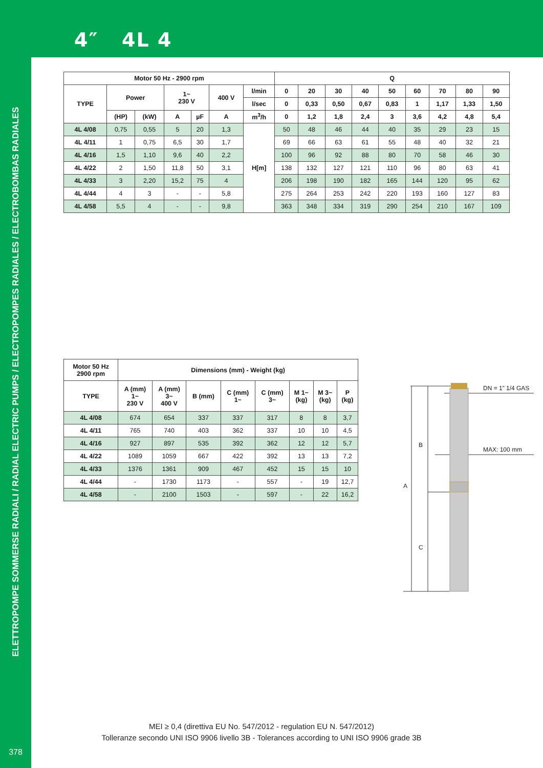ELETTROPOMPE SOMMERSE RADIALI / RADIAL ELECTRIC PUMPS / ELECTROPOMPES RADIALES / ELECTROBOMBAS RADIALES
378
4″ 4L 4
| Motor 50 Hz - 2900 rpm | | | | | | | Q | | | | | | | | |
| --- | --- | --- | --- | --- | --- | --- | --- | --- | --- | --- | --- | --- | --- | --- | --- |
| TYPE | Power | | 1~ 230 V | | 400 V | l/min | 0 | 20 | 30 | 40 | 50 | 60 | 70 | 80 | 90 |
| | | | | | | l/sec | 0 | 0,33 | 0,50 | 0,67 | 0,83 | 1 | 1,17 | 1,33 | 1,50 |
| | (HP) | (kW) | A | µF | A | m<sup>3</sup>/h | 0 | 1,2 | 1,8 | 2,4 | 3 | 3,6 | 4,2 | 4,8 | 5,4 |
| 4L 4/08 | 0,75 | 0,55 | 5 | 20 | 1,3 | H[m] | 50 | 48 | 46 | 44 | 40 | 35 | 29 | 23 | 15 |
| 4L 4/11 | 1 | 0,75 | 6,5 | 30 | 1,7 | | 69 | 66 | 63 | 61 | 55 | 48 | 40 | 32 | 21 |
| 4L 4/16 | 1,5 | 1,10 | 9,6 | 40 | 2,2 | | 100 | 96 | 92 | 88 | 80 | 70 | 58 | 46 | 30 |
| 4L 4/22 | 2 | 1,50 | 11,8 | 50 | 3,1 | | 138 | 132 | 127 | 121 | 110 | 96 | 80 | 63 | 41 |
| 4L 4/33 | 3 | 2,20 | 15,2 | 75 | 4 | | 206 | 198 | 190 | 182 | 165 | 144 | 120 | 95 | 62 |
| 4L 4/44 | 4 | 3 | - | - | 5,8 | | 275 | 264 | 253 | 242 | 220 | 193 | 160 | 127 | 83 |
| 4L 4/58 | 5,5 | 4 | - | - | 9,8 | | 363 | 348 | 334 | 319 | 290 | 254 | 210 | 167 | 109 |
| Motor 50 Hz 2900 rpm | Dimensions (mm) - Weight (kg) | | | | | | | |
| --- | --- | --- | --- | --- | --- | --- | --- | --- |
| TYPE | A (mm) 1~ 230 V | A (mm) 3~ 400 V | B (mm) | C (mm) 1~ | C (mm) 3~ | M 1~ (kg) | M 3~ (kg) | P (kg) |
| 4L 4/08 | 674 | 654 | 337 | 337 | 317 | 8 | 8 | 3,7 |
| 4L 4/11 | 765 | 740 | 403 | 362 | 337 | 10 | 10 | 4,5 |
| 4L 4/16 | 927 | 897 | 535 | 392 | 362 | 12 | 12 | 5,7 |
| 4L 4/22 | 1089 | 1059 | 667 | 422 | 392 | 13 | 13 | 7,2 |
| 4L 4/33 | 1376 | 1361 | 909 | 467 | 452 | 15 | 15 | 10 |
| 4L 4/44 | - | 1730 | 1173 | - | 557 | - | 19 | 12,7 |
| 4L 4/58 | - | 2100 | 1503 | - | 597 | - | 22 | 16,2 |
DN = 1” 1/4 GAS
MAX: 100 mm
B
A
C
MEI ≥ 0,4 (direttiva EU No. 547/2012 - regulation EU N. 547/2012)
Tolleranze secondo UNI ISO 9906 livello 3B - Tolerances according to UNI ISO 9906 grade 3B